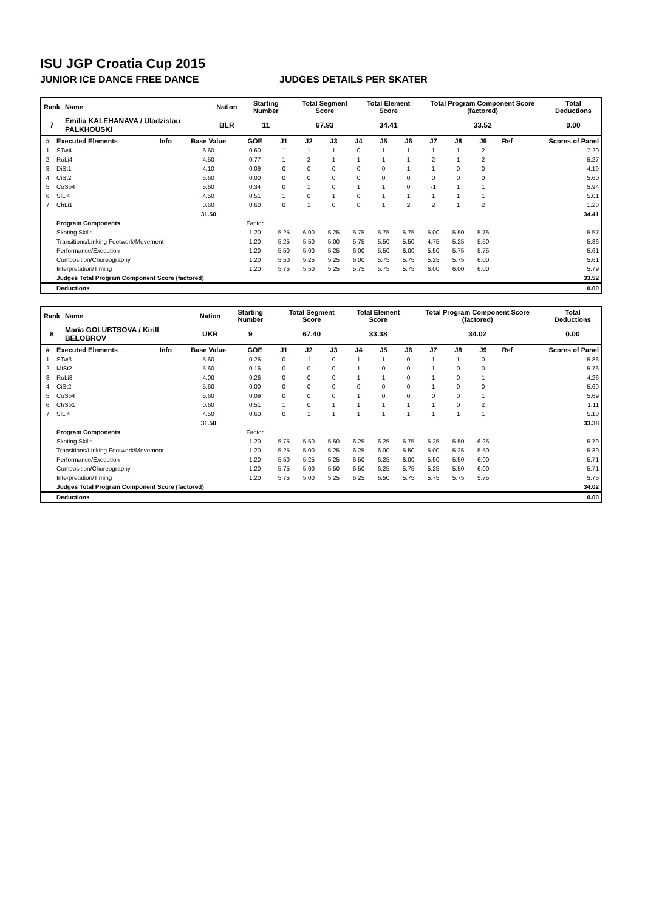ISU JGP Croatia Cup 2015
JUNIOR ICE DANCE FREE DANCE JUDGES DETAILS PER SKATER
| Rank | Name | Nation | Starting Number | Total Segment Score | Total Element Score | Total Program Component Score (factored) | Total Deductions |
| --- | --- | --- | --- | --- | --- | --- | --- |
| 7 | Emilia KALEHANAVA / Uladzislau PALKHOUSKI | BLR | 11 | 67.93 | 34.41 | 33.52 | 0.00 |
| # | Executed Elements | Info | Base Value | GOE | J1 | J2 | J3 | J4 | J5 | J6 | J7 | J8 | J9 | Ref | Scores of Panel |
| --- | --- | --- | --- | --- | --- | --- | --- | --- | --- | --- | --- | --- | --- | --- | --- |
| 1 | STw4 | | 6.60 | 0.60 | 1 | 1 | 1 | 0 | 1 | 1 | 1 | 1 | 2 | | 7.20 |
| 2 | RoLi4 | | 4.50 | 0.77 | 1 | 2 | 1 | 1 | 1 | 1 | 2 | 1 | 2 | | 5.27 |
| 3 | DiSt1 | | 4.10 | 0.09 | 0 | 0 | 0 | 0 | 0 | 1 | 1 | 0 | 0 | | 4.19 |
| 4 | CiSt2 | | 5.60 | 0.00 | 0 | 0 | 0 | 0 | 0 | 0 | 0 | 0 | 0 | | 5.60 |
| 5 | CoSp4 | | 5.60 | 0.34 | 0 | 1 | 0 | 1 | 1 | 0 | -1 | 1 | 1 | | 5.94 |
| 6 | SlLi4 | | 4.50 | 0.51 | 1 | 0 | 1 | 0 | 1 | 1 | 1 | 1 | 1 | | 5.01 |
| 7 | ChLi1 | | 0.60 | 0.60 | 0 | 1 | 0 | 0 | 1 | 2 | 2 | 1 | 2 | | 1.20 |
| | | | 31.50 | | | | | | | | | | | | 34.41 |
| | Program Components | | | Factor | | | | | | | | | | | |
| | Skating Skills | | | 1.20 | 5.25 | 6.00 | 5.25 | 5.75 | 5.75 | 5.75 | 5.00 | 5.50 | 5.75 | | 5.57 |
| | Transitions/Linking Footwork/Movement | | | 1.20 | 5.25 | 5.50 | 5.00 | 5.75 | 5.50 | 5.50 | 4.75 | 5.25 | 5.50 | | 5.36 |
| | Performance/Execution | | | 1.20 | 5.50 | 5.00 | 5.25 | 6.00 | 5.50 | 6.00 | 5.50 | 5.75 | 5.75 | | 5.61 |
| | Composition/Choreography | | | 1.20 | 5.50 | 5.25 | 5.25 | 6.00 | 5.75 | 5.75 | 5.25 | 5.75 | 6.00 | | 5.61 |
| | Interpretation/Timing | | | 1.20 | 5.75 | 5.50 | 5.25 | 5.75 | 5.75 | 5.75 | 6.00 | 6.00 | 6.00 | | 5.79 |
| | Judges Total Program Component Score (factored) | | | | | | | | | | | | | | 33.52 |
| | Deductions | | | | | | | | | | | | | | 0.00 |
| Rank | Name | Nation | Starting Number | Total Segment Score | Total Element Score | Total Program Component Score (factored) | Total Deductions |
| --- | --- | --- | --- | --- | --- | --- | --- |
| 8 | Maria GOLUBTSOVA / Kirill BELOBROV | UKR | 9 | 67.40 | 33.38 | 34.02 | 0.00 |
| # | Executed Elements | Info | Base Value | GOE | J1 | J2 | J3 | J4 | J5 | J6 | J7 | J8 | J9 | Ref | Scores of Panel |
| --- | --- | --- | --- | --- | --- | --- | --- | --- | --- | --- | --- | --- | --- | --- | --- |
| 1 | STw3 | | 5.60 | 0.26 | 0 | -1 | 0 | 1 | 1 | 0 | 1 | 1 | 0 | | 5.86 |
| 2 | MiSt2 | | 5.60 | 0.16 | 0 | 0 | 0 | 1 | 0 | 0 | 1 | 0 | 0 | | 5.76 |
| 3 | RoLi3 | | 4.00 | 0.26 | 0 | 0 | 0 | 1 | 1 | 0 | 1 | 0 | 1 | | 4.26 |
| 4 | CiSt2 | | 5.60 | 0.00 | 0 | 0 | 0 | 0 | 0 | 0 | 1 | 0 | 0 | | 5.60 |
| 5 | CoSp4 | | 5.60 | 0.09 | 0 | 0 | 0 | 1 | 0 | 0 | 0 | 0 | 1 | | 5.69 |
| 6 | ChSp1 | | 0.60 | 0.51 | 1 | 0 | 1 | 1 | 1 | 1 | 1 | 0 | 2 | | 1.11 |
| 7 | SlLi4 | | 4.50 | 0.60 | 0 | 1 | 1 | 1 | 1 | 1 | 1 | 1 | 1 | | 5.10 |
| | | | 31.50 | | | | | | | | | | | | 33.38 |
| | Program Components | | | Factor | | | | | | | | | | | |
| | Skating Skills | | | 1.20 | 5.75 | 5.50 | 5.50 | 6.25 | 6.25 | 5.75 | 5.25 | 5.50 | 6.25 | | 5.79 |
| | Transitions/Linking Footwork/Movement | | | 1.20 | 5.25 | 5.00 | 5.25 | 6.25 | 6.00 | 5.50 | 5.00 | 5.25 | 5.50 | | 5.39 |
| | Performance/Execution | | | 1.20 | 5.50 | 5.25 | 5.25 | 6.50 | 6.25 | 6.00 | 5.50 | 5.50 | 6.00 | | 5.71 |
| | Composition/Choreography | | | 1.20 | 5.75 | 5.00 | 5.50 | 6.50 | 6.25 | 5.75 | 5.25 | 5.50 | 6.00 | | 5.71 |
| | Interpretation/Timing | | | 1.20 | 5.75 | 5.00 | 5.25 | 6.25 | 6.50 | 5.75 | 5.75 | 5.75 | 5.75 | | 5.75 |
| | Judges Total Program Component Score (factored) | | | | | | | | | | | | | | 34.02 |
| | Deductions | | | | | | | | | | | | | | 0.00 |